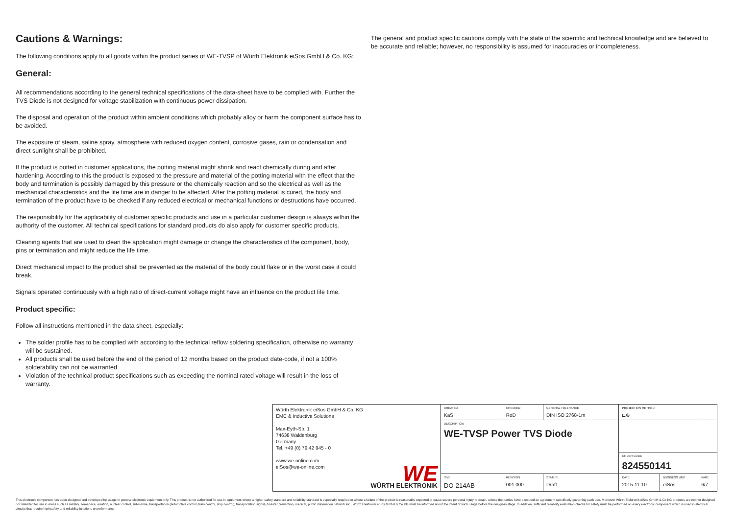Cautions & Warnings:
The following conditions apply to all goods within the product series of WE-TVSP of Würth Elektronik eiSos GmbH & Co. KG:
General:
All recommendations according to the general technical specifications of the data-sheet have to be complied with. Further the TVS Diode is not designed for voltage stabilization with continuous power dissipation.
The disposal and operation of the product within ambient conditions which probably alloy or harm the component surface has to be avoided.
The exposure of steam, saline spray, atmosphere with reduced oxygen content, corrosive gases, rain or condensation and direct sunlight shall be prohibited.
If the product is potted in customer applications, the potting material might shrink and react chemically during and after hardening. According to this the product is exposed to the pressure and material of the potting material with the effect that the body and termination is possibly damaged by this pressure or the chemically reaction and so the electrical as well as the mechanical characteristics and the life time are in danger to be affected. After the potting material is cured, the body and termination of the product have to be checked if any reduced electrical or mechanical functions or destructions have occurred.
The responsibility for the applicability of customer specific products and use in a particular customer design is always within the authority of the customer. All technical specifications for standard products do also apply for customer specific products.
Cleaning agents that are used to clean the application might damage or change the characteristics of the component, body, pins or termination and might reduce the life time.
Direct mechanical impact to the product shall be prevented as the material of the body could flake or in the worst case it could break.
Signals operated continuously with a high ratio of direct-current voltage might have an influence on the product life time.
Product specific:
Follow all instructions mentioned in the data sheet, especially:
The solder profile has to be complied with according to the technical reflow soldering specification, otherwise no warranty will be sustained.
All products shall be used before the end of the period of 12 months based on the product date-code, if not a 100% solderability can not be warranted.
Violation of the technical product specifications such as exceeding the nominal rated voltage will result in the loss of warranty.
The general and product specific cautions comply with the state of the scientific and technical knowledge and are believed to be accurate and reliable; however, no responsibility is assumed for inaccuracies or incompleteness.
| Würth Elektronik eiSos GmbH & Co. KG EMC & Inductive Solutions Max-Eyth-Str. 1 74638 Waldenburg Germany Tel. +49 (0) 79 42 945 - 0 www.we-online.com eiSos@we-online.com WE WÜRTH ELEKTRONIK | CREATED KaS | CHECKED RoD | GENERAL TOLERANCE DIN ISO 2768-1m | PROJECTION METHOD ⊏⊕ | | |
| | DESCRIPTION WE-TVSP Power TVS Diode | | | | | |
| | | | | ORDER CODE 824550141 | | |
| | SIZE DO-214AB | REVISION 001.000 | STATUS Draft | DATE 2015-11-10 | BUSINESS UNIT eiSos | PAGE 6/7 |
This electronic component has been designed and developed for usage in general electronic equipment only. This product is not authorized for use in equipment where a higher safety standard and reliability standard is especially required or where a failure of the product is reasonably expected to cause severe personal injury or death, unless the parties have executed an agreement specifically governing such use. Moreover Würth Elektronik eiSos GmbH & Co KG products are neither designed nor intended for use in areas such as military, aerospace, aviation, nuclear control, submarine, transportation (automotive control, train control, ship control), transportation signal, disaster prevention, medical, public information network etc.. Würth Elektronik eiSos GmbH & Co KG must be informed about the intent of such usage before the design-in stage. In addition, sufficient reliability evaluation checks for safety must be performed on every electronic component which is used in electrical circuits that require high safety and reliability functions or performance.